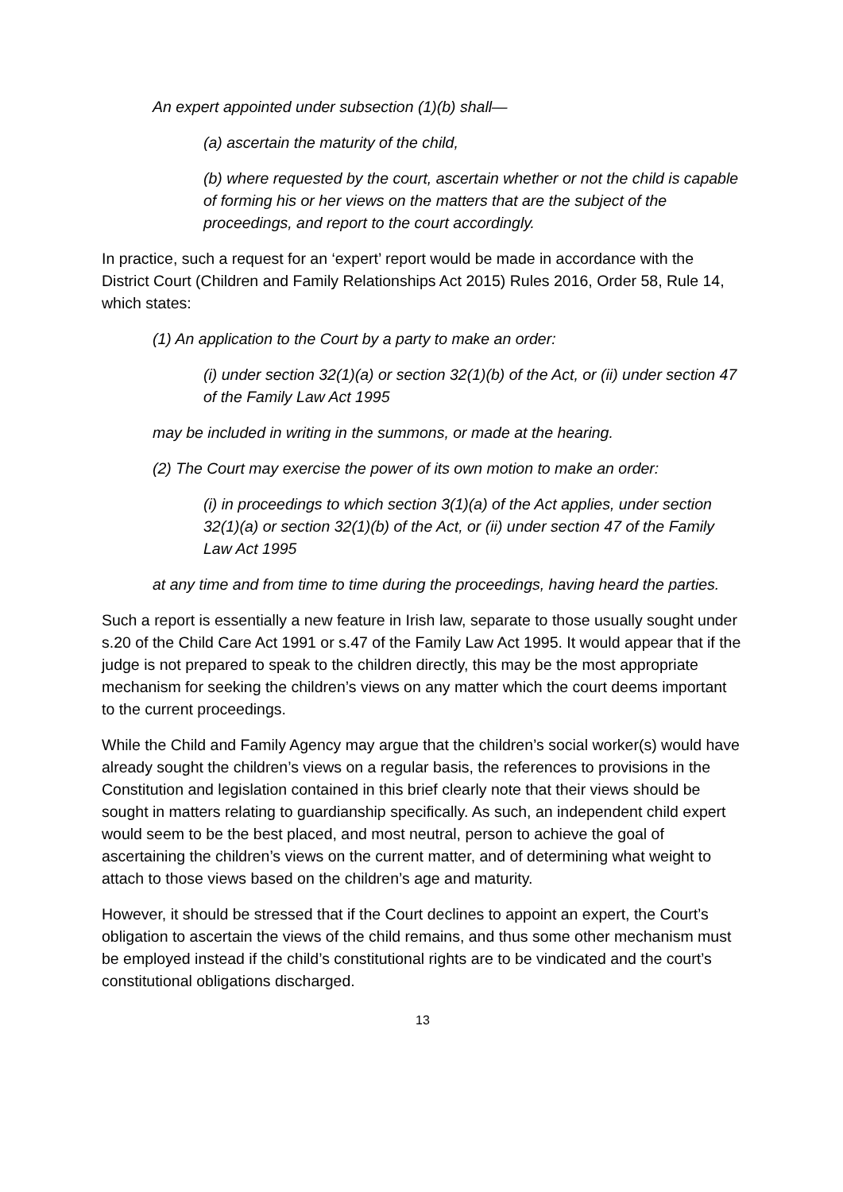An expert appointed under subsection (1)(b) shall—
(a) ascertain the maturity of the child,
(b) where requested by the court, ascertain whether or not the child is capable of forming his or her views on the matters that are the subject of the proceedings, and report to the court accordingly.
In practice, such a request for an ‘expert’ report would be made in accordance with the District Court (Children and Family Relationships Act 2015) Rules 2016, Order 58, Rule 14, which states:
(1) An application to the Court by a party to make an order:
(i) under section 32(1)(a) or section 32(1)(b) of the Act, or (ii) under section 47 of the Family Law Act 1995
may be included in writing in the summons, or made at the hearing.
(2) The Court may exercise the power of its own motion to make an order:
(i) in proceedings to which section 3(1)(a) of the Act applies, under section 32(1)(a) or section 32(1)(b) of the Act, or (ii) under section 47 of the Family Law Act 1995
at any time and from time to time during the proceedings, having heard the parties.
Such a report is essentially a new feature in Irish law, separate to those usually sought under s.20 of the Child Care Act 1991 or s.47 of the Family Law Act 1995. It would appear that if the judge is not prepared to speak to the children directly, this may be the most appropriate mechanism for seeking the children’s views on any matter which the court deems important to the current proceedings.
While the Child and Family Agency may argue that the children’s social worker(s) would have already sought the children’s views on a regular basis, the references to provisions in the Constitution and legislation contained in this brief clearly note that their views should be sought in matters relating to guardianship specifically. As such, an independent child expert would seem to be the best placed, and most neutral, person to achieve the goal of ascertaining the children’s views on the current matter, and of determining what weight to attach to those views based on the children’s age and maturity.
However, it should be stressed that if the Court declines to appoint an expert, the Court’s obligation to ascertain the views of the child remains, and thus some other mechanism must be employed instead if the child’s constitutional rights are to be vindicated and the court’s constitutional obligations discharged.
13